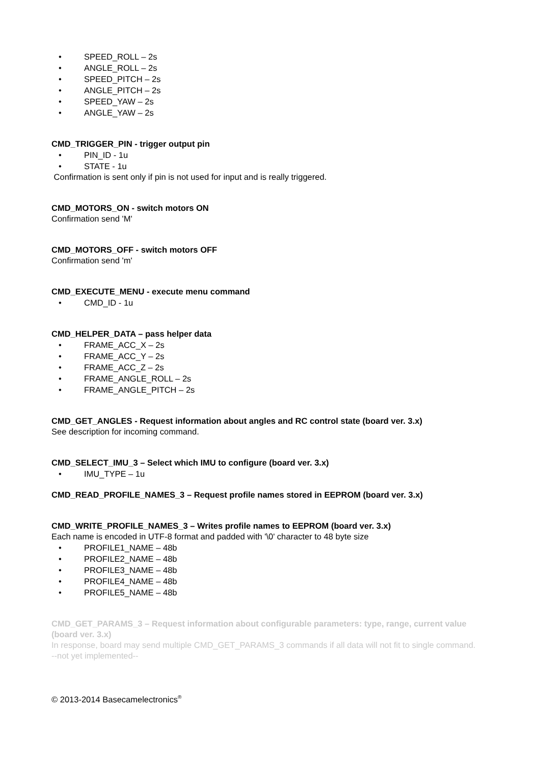• SPEED_ROLL – 2s
• ANGLE_ROLL – 2s
• SPEED_PITCH – 2s
• ANGLE_PITCH – 2s
• SPEED_YAW – 2s
• ANGLE_YAW – 2s
CMD_TRIGGER_PIN - trigger output pin
• PIN_ID - 1u
• STATE - 1u
Confirmation is sent only if pin is not used for input and is really triggered.
CMD_MOTORS_ON - switch motors ON
Confirmation send 'M'
CMD_MOTORS_OFF - switch motors OFF
Confirmation send 'm'
CMD_EXECUTE_MENU - execute menu command
• CMD_ID - 1u
CMD_HELPER_DATA – pass helper data
• FRAME_ACC_X – 2s
• FRAME_ACC_Y – 2s
• FRAME_ACC_Z – 2s
• FRAME_ANGLE_ROLL – 2s
• FRAME_ANGLE_PITCH – 2s
CMD_GET_ANGLES - Request information about angles and RC control state (board ver. 3.x)
See description for incoming command.
CMD_SELECT_IMU_3 – Select which IMU to configure (board ver. 3.x)
• IMU_TYPE – 1u
CMD_READ_PROFILE_NAMES_3 – Request profile names stored in EEPROM (board ver. 3.x)
CMD_WRITE_PROFILE_NAMES_3 – Writes profile names to EEPROM (board ver. 3.x)
Each name is encoded in UTF-8 format and padded with '\0' character to 48 byte size
• PROFILE1_NAME – 48b
• PROFILE2_NAME – 48b
• PROFILE3_NAME – 48b
• PROFILE4_NAME – 48b
• PROFILE5_NAME – 48b
CMD_GET_PARAMS_3 – Request information about configurable parameters: type, range, current value (board ver. 3.x)
In response, board may send multiple CMD_GET_PARAMS_3 commands if all data will not fit to single command.
--not yet implemented--
© 2013-2014 Basecamelectronics<sup>®</sup>